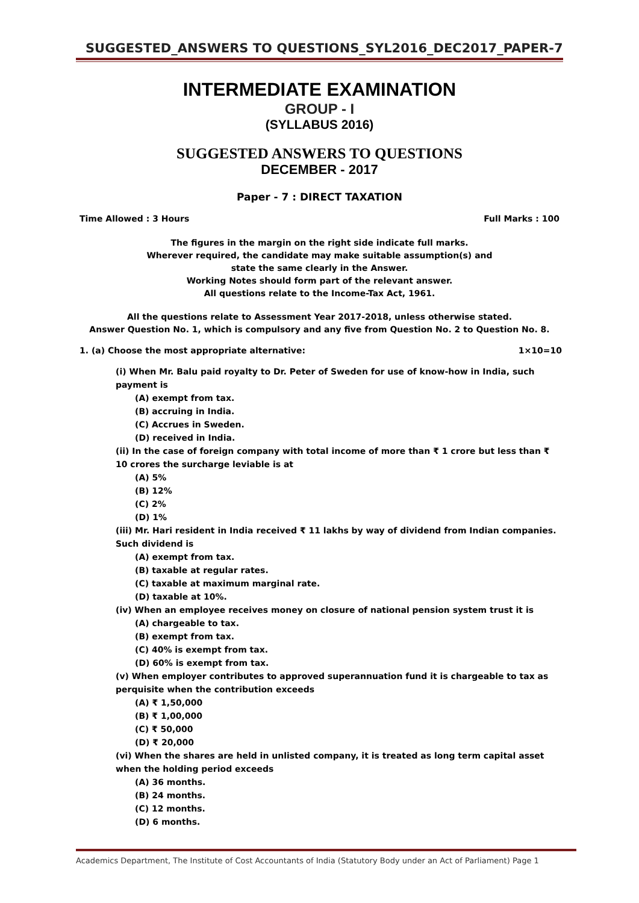SUGGESTED_ANSWERS TO QUESTIONS_SYL2016_DEC2017_PAPER-7
INTERMEDIATE EXAMINATION
GROUP - I
(SYLLABUS 2016)
SUGGESTED ANSWERS TO QUESTIONS
DECEMBER - 2017
Paper - 7 : DIRECT TAXATION
Time Allowed : 3 Hours Full Marks : 100
The figures in the margin on the right side indicate full marks.
Wherever required, the candidate may make suitable assumption(s) and
state the same clearly in the Answer.
Working Notes should form part of the relevant answer.
All questions relate to the Income-Tax Act, 1961.
All the questions relate to Assessment Year 2017-2018, unless otherwise stated.
Answer Question No. 1, which is compulsory and any five from Question No. 2 to Question No. 8.
1. (a) Choose the most appropriate alternative: 1×10=10
(i) When Mr. Balu paid royalty to Dr. Peter of Sweden for use of know-how in India, such payment is
(A) exempt from tax.
(B) accruing in India.
(C) Accrues in Sweden.
(D) received in India.
(ii) In the case of foreign company with total income of more than ₹ 1 crore but less than ₹ 10 crores the surcharge leviable is at
(A) 5%
(B) 12%
(C) 2%
(D) 1%
(iii) Mr. Hari resident in India received ₹ 11 lakhs by way of dividend from Indian companies. Such dividend is
(A) exempt from tax.
(B) taxable at regular rates.
(C) taxable at maximum marginal rate.
(D) taxable at 10%.
(iv) When an employee receives money on closure of national pension system trust it is
(A) chargeable to tax.
(B) exempt from tax.
(C) 40% is exempt from tax.
(D) 60% is exempt from tax.
(v) When employer contributes to approved superannuation fund it is chargeable to tax as perquisite when the contribution exceeds
(A) ₹ 1,50,000
(B) ₹ 1,00,000
(C) ₹ 50,000
(D) ₹ 20,000
(vi) When the shares are held in unlisted company, it is treated as long term capital asset when the holding period exceeds
(A) 36 months.
(B) 24 months.
(C) 12 months.
(D) 6 months.
Academics Department, The Institute of Cost Accountants of India (Statutory Body under an Act of Parliament) Page 1